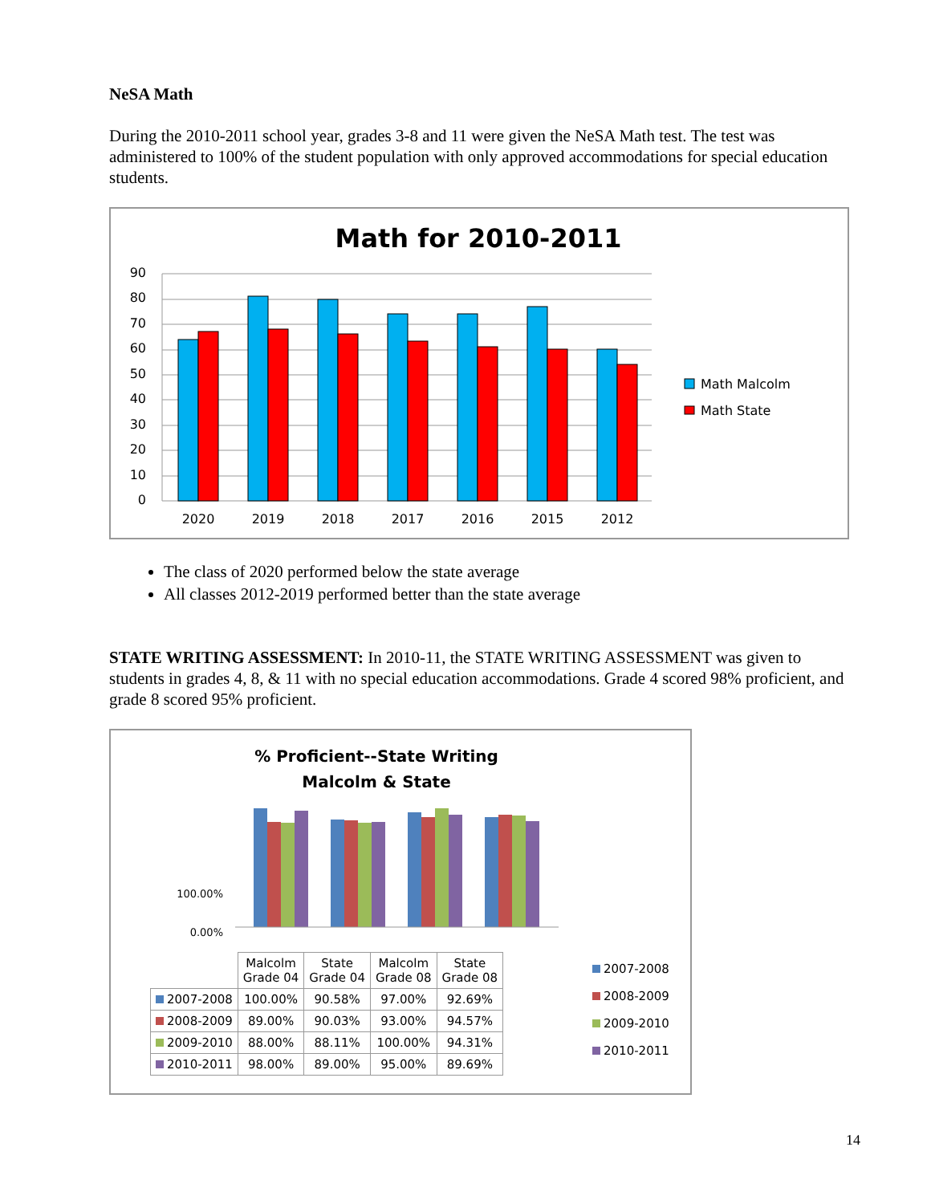NeSA Math
During the 2010-2011 school year, grades 3-8 and 11 were given the NeSA Math test. The test was administered to 100% of the student population with only approved accommodations for special education students.
Math for 2010-2011
0
10
20
30
40
50
60
70
80
90
2020
2019
2018
2017
2016
2015
2012
Math Malcolm
Math State
The class of 2020 performed below the state average
All classes 2012-2019 performed better than the state average
STATE WRITING ASSESSMENT: In 2010-11, the STATE WRITING ASSESSMENT was given to students in grades 4, 8, & 11 with no special education accommodations. Grade 4 scored 98% proficient, and grade 8 scored 95% proficient.
% Proficient--State Writing
Malcolm & State
100.00%
0.00%
| | Malcolm Grade 04 | State Grade 04 | Malcolm Grade 08 | State Grade 08 |
| --- | --- | --- | --- | --- |
| 2007-2008 | 100.00% | 90.58% | 97.00% | 92.69% |
| 2008-2009 | 89.00% | 90.03% | 93.00% | 94.57% |
| 2009-2010 | 88.00% | 88.11% | 100.00% | 94.31% |
| 2010-2011 | 98.00% | 89.00% | 95.00% | 89.69% |
2007-2008
2008-2009
2009-2010
2010-2011
14